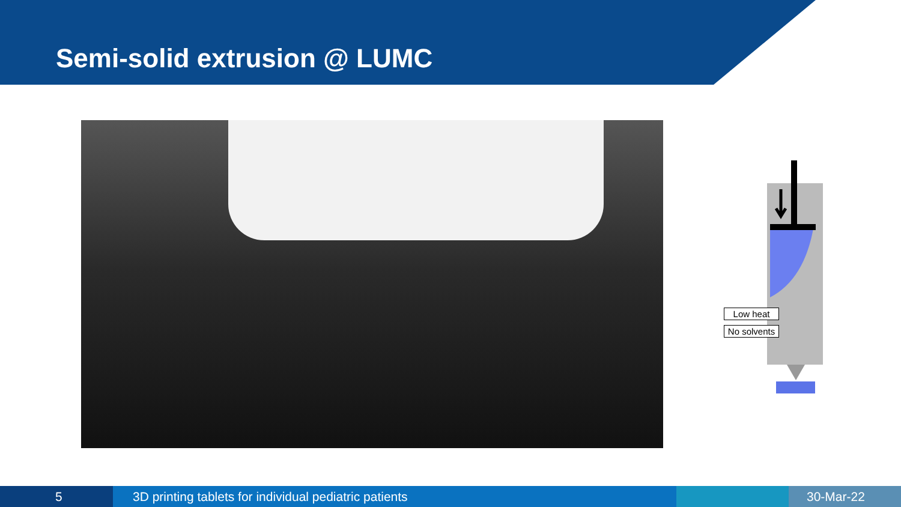Semi-solid extrusion @ LUMC
Low heat
No solvents
5 3D printing tablets for individual pediatric patients 30-Mar-22